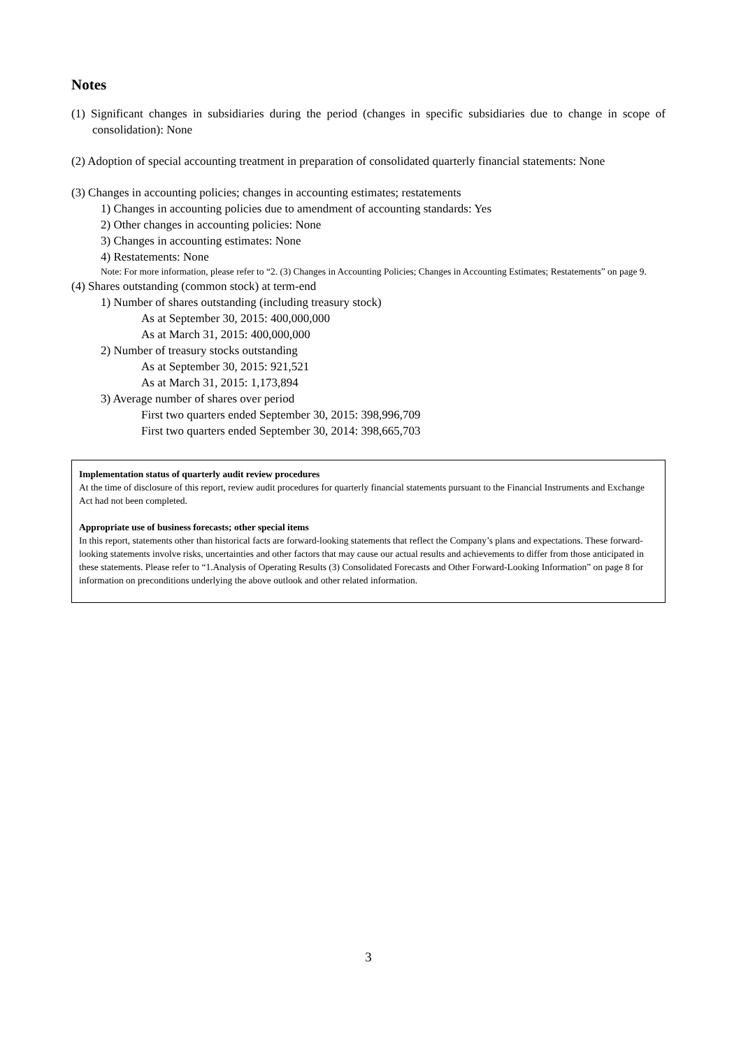Notes
(1) Significant changes in subsidiaries during the period (changes in specific subsidiaries due to change in scope of consolidation): None
(2) Adoption of special accounting treatment in preparation of consolidated quarterly financial statements: None
(3) Changes in accounting policies; changes in accounting estimates; restatements
1) Changes in accounting policies due to amendment of accounting standards: Yes
2) Other changes in accounting policies: None
3) Changes in accounting estimates: None
4) Restatements: None
Note: For more information, please refer to “2. (3) Changes in Accounting Policies; Changes in Accounting Estimates; Restatements” on page 9.
(4) Shares outstanding (common stock) at term-end
1) Number of shares outstanding (including treasury stock)
As at September 30, 2015: 400,000,000
As at March 31, 2015: 400,000,000
2) Number of treasury stocks outstanding
As at September 30, 2015: 921,521
As at March 31, 2015: 1,173,894
3) Average number of shares over period
First two quarters ended September 30, 2015: 398,996,709
First two quarters ended September 30, 2014: 398,665,703
Implementation status of quarterly audit review procedures
At the time of disclosure of this report, review audit procedures for quarterly financial statements pursuant to the Financial Instruments and Exchange Act had not been completed.
Appropriate use of business forecasts; other special items
In this report, statements other than historical facts are forward-looking statements that reflect the Company’s plans and expectations. These forward-looking statements involve risks, uncertainties and other factors that may cause our actual results and achievements to differ from those anticipated in these statements. Please refer to “1.Analysis of Operating Results (3) Consolidated Forecasts and Other Forward-Looking Information” on page 8 for information on preconditions underlying the above outlook and other related information.
3